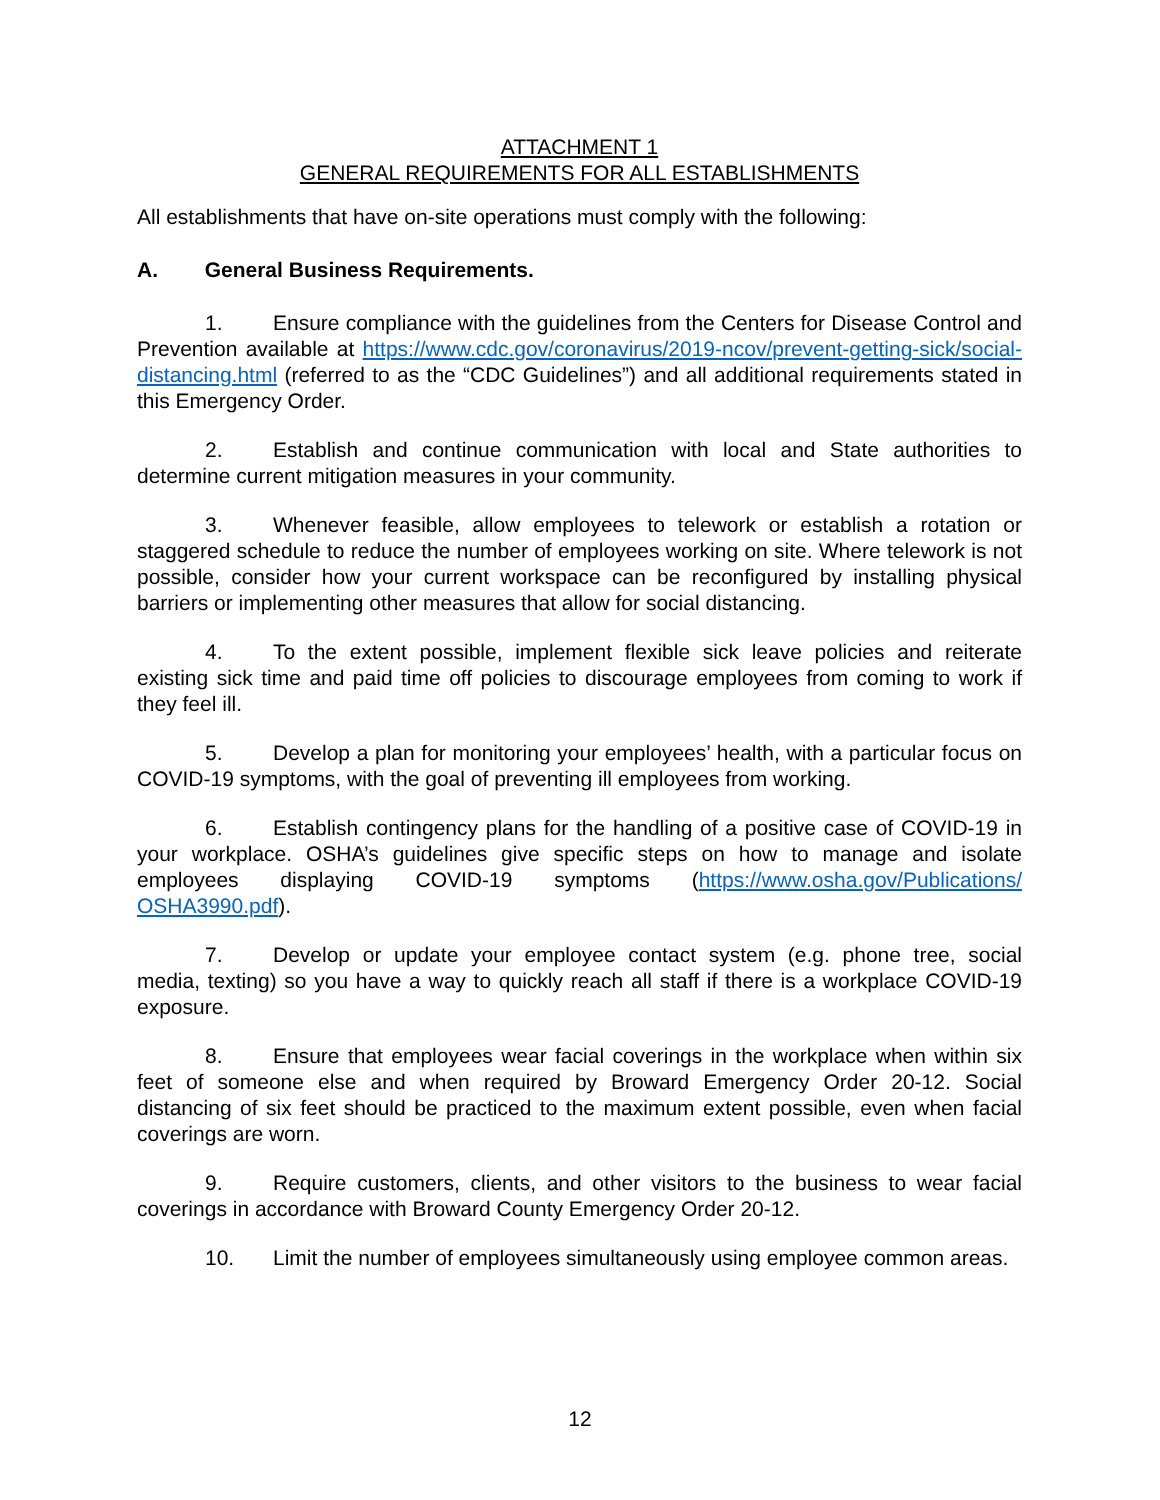ATTACHMENT 1
GENERAL REQUIREMENTS FOR ALL ESTABLISHMENTS
All establishments that have on-site operations must comply with the following:
A. General Business Requirements.
1. Ensure compliance with the guidelines from the Centers for Disease Control and Prevention available at https://www.cdc.gov/coronavirus/2019-ncov/prevent-getting-sick/social-distancing.html (referred to as the “CDC Guidelines”) and all additional requirements stated in this Emergency Order.
2. Establish and continue communication with local and State authorities to determine current mitigation measures in your community.
3. Whenever feasible, allow employees to telework or establish a rotation or staggered schedule to reduce the number of employees working on site. Where telework is not possible, consider how your current workspace can be reconfigured by installing physical barriers or implementing other measures that allow for social distancing.
4. To the extent possible, implement flexible sick leave policies and reiterate existing sick time and paid time off policies to discourage employees from coming to work if they feel ill.
5. Develop a plan for monitoring your employees’ health, with a particular focus on COVID-19 symptoms, with the goal of preventing ill employees from working.
6. Establish contingency plans for the handling of a positive case of COVID-19 in your workplace. OSHA’s guidelines give specific steps on how to manage and isolate employees displaying COVID-19 symptoms (https://www.osha.gov/Publications/ OSHA3990.pdf).
7. Develop or update your employee contact system (e.g. phone tree, social media, texting) so you have a way to quickly reach all staff if there is a workplace COVID-19 exposure.
8. Ensure that employees wear facial coverings in the workplace when within six feet of someone else and when required by Broward Emergency Order 20-12. Social distancing of six feet should be practiced to the maximum extent possible, even when facial coverings are worn.
9. Require customers, clients, and other visitors to the business to wear facial coverings in accordance with Broward County Emergency Order 20-12.
10. Limit the number of employees simultaneously using employee common areas.
12